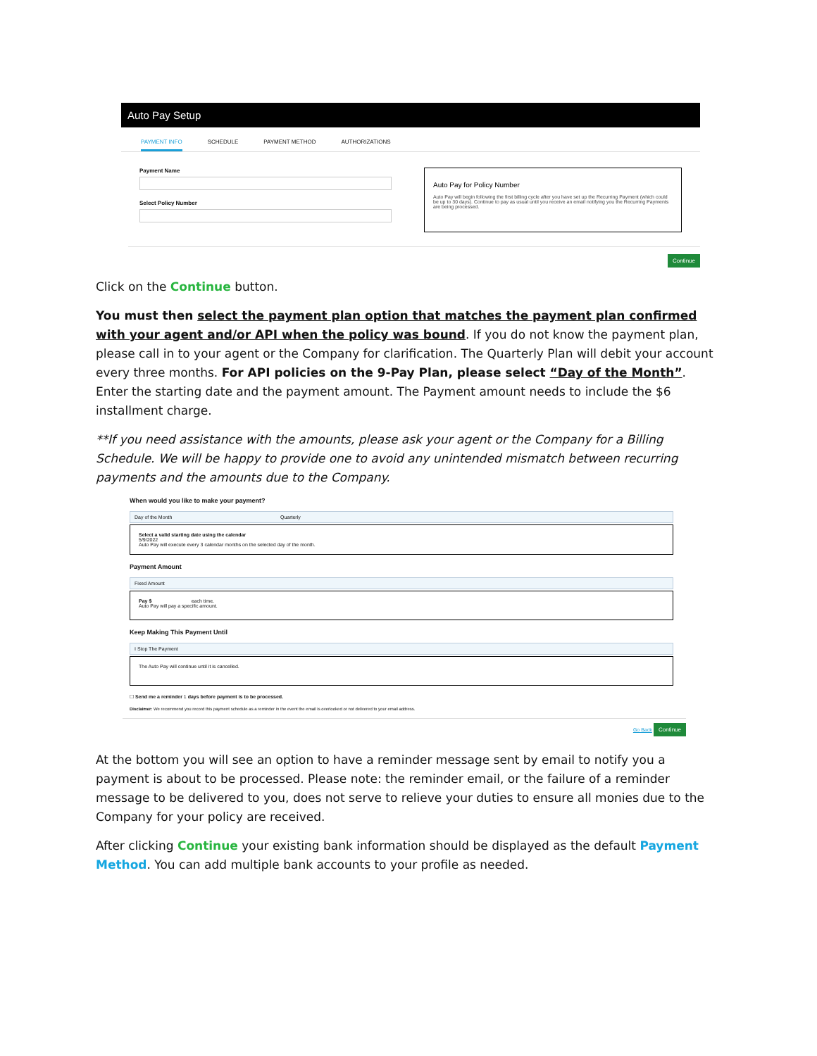Auto Pay Setup
PAYMENT INFO SCHEDULE PAYMENT METHOD AUTHORIZATIONS
Payment Name
Select Policy Number
Auto Pay for Policy Number
Auto Pay will begin following the first billing cycle after you have set up the Recurring Payment (which could be up to 30 days). Continue to pay as usual until you receive an email notifying you the Recurring Payments are being processed.
Continue
Click on the Continue button.
You must then select the payment plan option that matches the payment plan confirmed with your agent and/or API when the policy was bound. If you do not know the payment plan, please call in to your agent or the Company for clarification. The Quarterly Plan will debit your account every three months. For API policies on the 9-Pay Plan, please select “Day of the Month”. Enter the starting date and the payment amount. The Payment amount needs to include the $6 installment charge.
**If you need assistance with the amounts, please ask your agent or the Company for a Billing Schedule. We will be happy to provide one to avoid any unintended mismatch between recurring payments and the amounts due to the Company.
When would you like to make your payment?
Day of the Month Quarterly
Select a valid starting date using the calendar
5/9/2022
Auto Pay will execute every 3 calendar months on the selected day of the month.
Payment Amount
Fixed Amount
Pay $ each time.
Auto Pay will pay a specific amount.
Keep Making This Payment Until
I Stop The Payment
The Auto Pay will continue until it is cancelled.
☐ Send me a reminder 1 days before payment is to be processed.
Disclaimer: We recommend you record this payment schedule as a reminder in the event the email is overlooked or not delivered to your email address.
Go Back Continue
At the bottom you will see an option to have a reminder message sent by email to notify you a payment is about to be processed. Please note: the reminder email, or the failure of a reminder message to be delivered to you, does not serve to relieve your duties to ensure all monies due to the Company for your policy are received.
After clicking Continue your existing bank information should be displayed as the default Payment Method. You can add multiple bank accounts to your profile as needed.